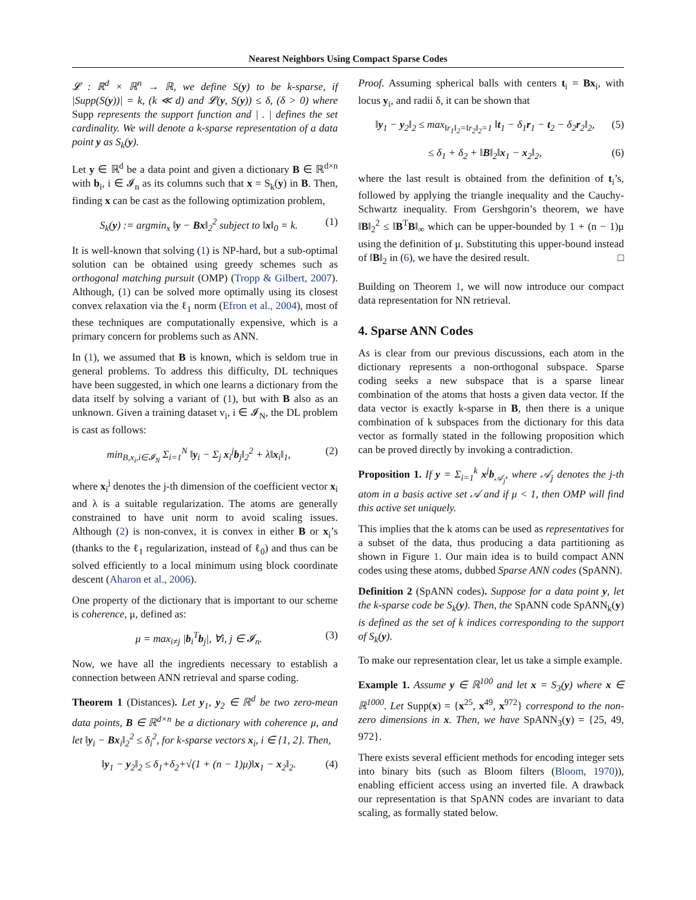Nearest Neighbors Using Compact Sparse Codes
𝓛 : ℝ<sup>d</sup> × ℝ<sup>n</sup> → ℝ, we define S(y) to be k-sparse, if |Supp(S(y))| = k, (k ≪ d) and 𝓛(y, S(y)) ≤ δ, (δ > 0) where Supp represents the support function and | . | defines the set cardinality. We will denote a k-sparse representation of a data point y as S<sub>k</sub>(y).
Let y ∈ ℝ<sup>d</sup> be a data point and given a dictionary B ∈ ℝ<sup>d×n</sup> with b<sub>i</sub>, i ∈ 𝓘<sub>n</sub> as its columns such that x = S<sub>k</sub>(y) in B. Then, finding x can be cast as the following optimization problem,
S<sub>k</sub>(y) := argmin<sub>x</sub> ‖y − Bx‖<sub>2</sub><sup>2</sup> subject to ‖x‖<sub>0</sub> = k. (1)
It is well-known that solving (1) is NP-hard, but a sub-optimal solution can be obtained using greedy schemes such as orthogonal matching pursuit (OMP) (Tropp & Gilbert, 2007). Although, (1) can be solved more optimally using its closest convex relaxation via the ℓ<sub>1</sub> norm (Efron et al., 2004), most of these techniques are computationally expensive, which is a primary concern for problems such as ANN.
In (1), we assumed that B is known, which is seldom true in general problems. To address this difficulty, DL techniques have been suggested, in which one learns a dictionary from the data itself by solving a variant of (1), but with B also as an unknown. Given a training dataset v<sub>i</sub>, i ∈ 𝓘<sub>N</sub>, the DL problem is cast as follows:
min<sub>B,x<sub>i</sub>,i∈𝓘<sub>N</sub></sub> Σ<sub>i=1</sub><sup>N</sup> ‖y<sub>i</sub> − Σ<sub>j</sub> x<sub>i</sub><sup>j</sup>b<sub>j</sub>‖<sub>2</sub><sup>2</sup> + λ‖x<sub>i</sub>‖<sub>1</sub>, (2)
where x<sub>i</sub><sup>j</sup> denotes the j-th dimension of the coefficient vector x<sub>i</sub> and λ is a suitable regularization. The atoms are generally constrained to have unit norm to avoid scaling issues. Although (2) is non-convex, it is convex in either B or x<sub>i</sub>’s (thanks to the ℓ<sub>1</sub> regularization, instead of ℓ<sub>0</sub>) and thus can be solved efficiently to a local minimum using block coordinate descent (Aharon et al., 2006).
One property of the dictionary that is important to our scheme is coherence, μ, defined as:
μ = max<sub>i≠j</sub> |b<sub>i</sub><sup>T</sup>b<sub>j</sub>|, ∀i, j ∈ 𝓘<sub>n</sub>. (3)
Now, we have all the ingredients necessary to establish a connection between ANN retrieval and sparse coding.
Theorem 1 (Distances). Let y<sub>1</sub>, y<sub>2</sub> ∈ ℝ<sup>d</sup> be two zero-mean data points, B ∈ ℝ<sup>d×n</sup> be a dictionary with coherence μ, and let ‖y<sub>i</sub> − Bx<sub>i</sub>‖<sub>2</sub><sup>2</sup> ≤ δ<sub>i</sub><sup>2</sup>, for k-sparse vectors x<sub>i</sub>, i ∈ {1, 2}. Then,
‖y<sub>1</sub> − y<sub>2</sub>‖<sub>2</sub> ≤ δ<sub>1</sub>+δ<sub>2</sub>+√(1 + (n − 1)μ)‖x<sub>1</sub> − x<sub>2</sub>‖<sub>2</sub>. (4)
Proof. Assuming spherical balls with centers t<sub>i</sub> = Bx<sub>i</sub>, with locus y<sub>i</sub>, and radii δ, it can be shown that
‖y<sub>1</sub> − y<sub>2</sub>‖<sub>2</sub> ≤ max<sub>‖r<sub>1</sub>‖<sub>2</sub>=‖r<sub>2</sub>‖<sub>2</sub>=1</sub> ‖t<sub>1</sub> − δ<sub>1</sub>r<sub>1</sub> − t<sub>2</sub> − δ<sub>2</sub>r<sub>2</sub>‖<sub>2</sub>, (5)
≤ δ<sub>1</sub> + δ<sub>2</sub> + ‖B‖<sub>2</sub>‖x<sub>1</sub> − x<sub>2</sub>‖<sub>2</sub>, (6)
where the last result is obtained from the definition of t<sub>i</sub>’s, followed by applying the triangle inequality and the Cauchy-Schwartz inequality. From Gershgorin’s theorem, we have ‖B‖<sub>2</sub><sup>2</sup> ≤ ‖B<sup>T</sup>B‖<sub>∞</sub> which can be upper-bounded by 1 + (n − 1)μ using the definition of μ. Substituting this upper-bound instead of ‖B‖<sub>2</sub> in (6), we have the desired result. □
Building on Theorem 1, we will now introduce our compact data representation for NN retrieval.
4. Sparse ANN Codes
As is clear from our previous discussions, each atom in the dictionary represents a non-orthogonal subspace. Sparse coding seeks a new subspace that is a sparse linear combination of the atoms that hosts a given data vector. If the data vector is exactly k-sparse in B, then there is a unique combination of k subspaces from the dictionary for this data vector as formally stated in the following proposition which can be proved directly by invoking a contradiction.
Proposition 1. If y = Σ<sub>i=1</sub><sup>k</sup> x<sup>j</sup>b<sub>𝒜<sub>j</sub></sub>, where 𝒜<sub>j</sub> denotes the j-th atom in a basis active set 𝒜 and if μ < 1, then OMP will find this active set uniquely.
This implies that the k atoms can be used as representatives for a subset of the data, thus producing a data partitioning as shown in Figure 1. Our main idea is to build compact ANN codes using these atoms, dubbed Sparse ANN codes (SpANN).
Definition 2 (SpANN codes). Suppose for a data point y, let the k-sparse code be S<sub>k</sub>(y). Then, the SpANN code SpANN<sub>k</sub>(y) is defined as the set of k indices corresponding to the support of S<sub>k</sub>(y).
To make our representation clear, let us take a simple example.
Example 1. Assume y ∈ ℝ<sup>100</sup> and let x = S<sub>3</sub>(y) where x ∈ ℝ<sup>1000</sup>. Let Supp(x) = {x<sup>25</sup>, x<sup>49</sup>, x<sup>972</sup>} correspond to the non-zero dimensions in x. Then, we have SpANN<sub>3</sub>(y) = {25, 49, 972}.
There exists several efficient methods for encoding integer sets into binary bits (such as Bloom filters (Bloom, 1970)), enabling efficient access using an inverted file. A drawback our representation is that SpANN codes are invariant to data scaling, as formally stated below.